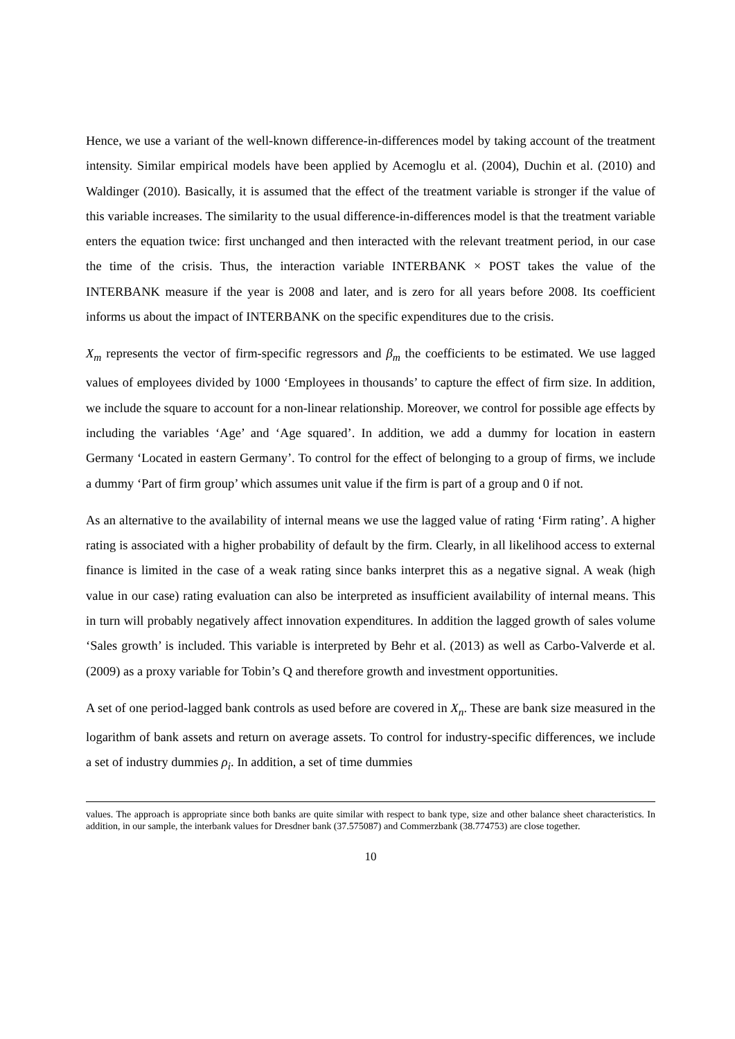Hence, we use a variant of the well-known difference-in-differences model by taking account of the treatment intensity. Similar empirical models have been applied by Acemoglu et al. (2004), Duchin et al. (2010) and Waldinger (2010). Basically, it is assumed that the effect of the treatment variable is stronger if the value of this variable increases. The similarity to the usual difference-in-differences model is that the treatment variable enters the equation twice: first unchanged and then interacted with the relevant treatment period, in our case the time of the crisis. Thus, the interaction variable INTERBANK × POST takes the value of the INTERBANK measure if the year is 2008 and later, and is zero for all years before 2008. Its coefficient informs us about the impact of INTERBANK on the specific expenditures due to the crisis.
X<sub>m</sub> represents the vector of firm-specific regressors and β<sub>m</sub> the coefficients to be estimated. We use lagged values of employees divided by 1000 ‘Employees in thousands’ to capture the effect of firm size. In addition, we include the square to account for a non-linear relationship. Moreover, we control for possible age effects by including the variables ‘Age’ and ‘Age squared’. In addition, we add a dummy for location in eastern Germany ‘Located in eastern Germany’. To control for the effect of belonging to a group of firms, we include a dummy ‘Part of firm group’ which assumes unit value if the firm is part of a group and 0 if not.
As an alternative to the availability of internal means we use the lagged value of rating ‘Firm rating’. A higher rating is associated with a higher probability of default by the firm. Clearly, in all likelihood access to external finance is limited in the case of a weak rating since banks interpret this as a negative signal. A weak (high value in our case) rating evaluation can also be interpreted as insufficient availability of internal means. This in turn will probably negatively affect innovation expenditures. In addition the lagged growth of sales volume ‘Sales growth’ is included. This variable is interpreted by Behr et al. (2013) as well as Carbo-Valverde et al. (2009) as a proxy variable for Tobin’s Q and therefore growth and investment opportunities.
A set of one period-lagged bank controls as used before are covered in X<sub>n</sub>. These are bank size measured in the logarithm of bank assets and return on average assets. To control for industry-specific differences, we include a set of industry dummies ρ<sub>i</sub>. In addition, a set of time dummies
values. The approach is appropriate since both banks are quite similar with respect to bank type, size and other balance sheet characteristics. In addition, in our sample, the interbank values for Dresdner bank (37.575087) and Commerzbank (38.774753) are close together.
10